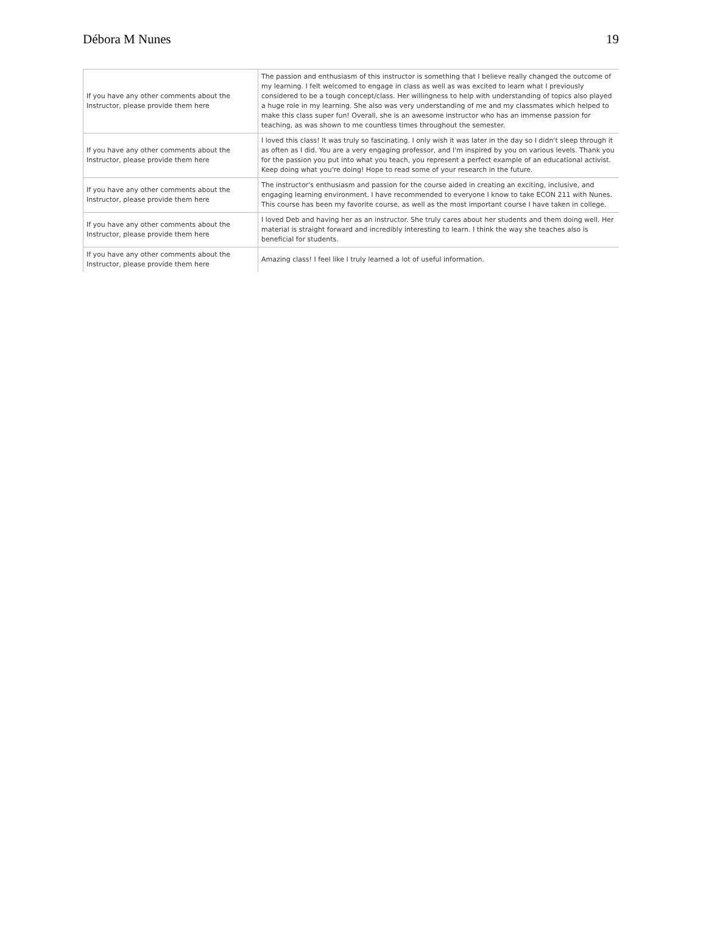Débora M Nunes 19
| If you have any other comments about the Instructor, please provide them here | The passion and enthusiasm of this instructor is something that I believe really changed the outcome of my learning. I felt welcomed to engage in class as well as was excited to learn what I previously considered to be a tough concept/class. Her willingness to help with understanding of topics also played a huge role in my learning. She also was very understanding of me and my classmates which helped to make this class super fun! Overall, she is an awesome instructor who has an immense passion for teaching, as was shown to me countless times throughout the semester. |
| If you have any other comments about the Instructor, please provide them here | I loved this class! It was truly so fascinating. I only wish it was later in the day so I didn't sleep through it as often as I did. You are a very engaging professor, and I'm inspired by you on various levels. Thank you for the passion you put into what you teach, you represent a perfect example of an educational activist. Keep doing what you're doing! Hope to read some of your research in the future. |
| If you have any other comments about the Instructor, please provide them here | The instructor's enthusiasm and passion for the course aided in creating an exciting, inclusive, and engaging learning environment. I have recommended to everyone I know to take ECON 211 with Nunes. This course has been my favorite course, as well as the most important course I have taken in college. |
| If you have any other comments about the Instructor, please provide them here | I loved Deb and having her as an instructor. She truly cares about her students and them doing well. Her material is straight forward and incredibly interesting to learn. I think the way she teaches also is beneficial for students. |
| If you have any other comments about the Instructor, please provide them here | Amazing class! I feel like I truly learned a lot of useful information. |